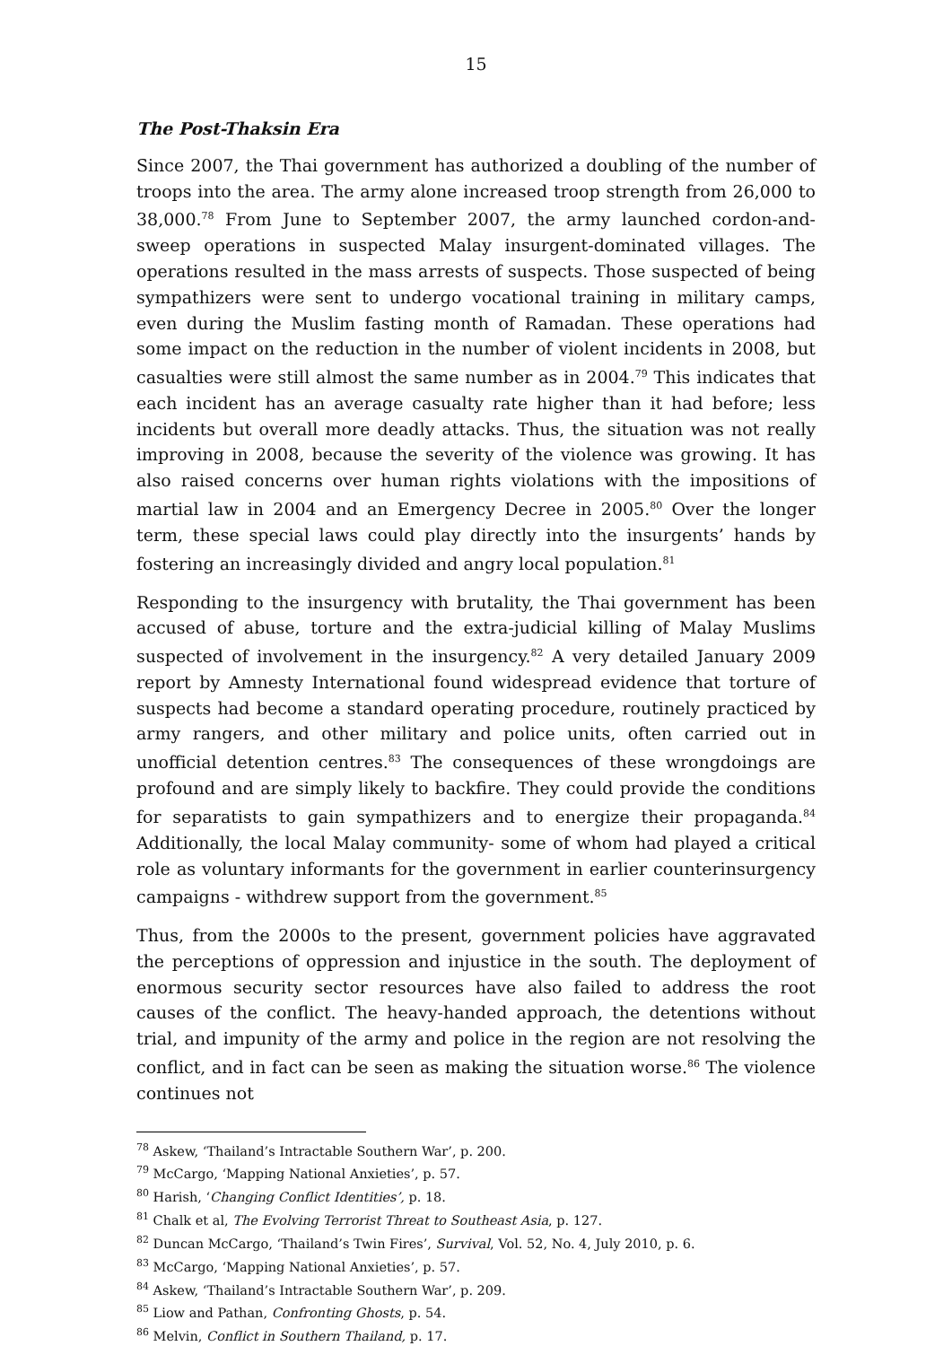15
The Post-Thaksin Era
Since 2007, the Thai government has authorized a doubling of the number of troops into the area. The army alone increased troop strength from 26,000 to 38,000.<sup>78</sup> From June to September 2007, the army launched cordon-and-sweep operations in suspected Malay insurgent-dominated villages. The operations resulted in the mass arrests of suspects. Those suspected of being sympathizers were sent to undergo vocational training in military camps, even during the Muslim fasting month of Ramadan. These operations had some impact on the reduction in the number of violent incidents in 2008, but casualties were still almost the same number as in 2004.<sup>79</sup> This indicates that each incident has an average casualty rate higher than it had before; less incidents but overall more deadly attacks. Thus, the situation was not really improving in 2008, because the severity of the violence was growing. It has also raised concerns over human rights violations with the impositions of martial law in 2004 and an Emergency Decree in 2005.<sup>80</sup> Over the longer term, these special laws could play directly into the insurgents’ hands by fostering an increasingly divided and angry local population.<sup>81</sup>
Responding to the insurgency with brutality, the Thai government has been accused of abuse, torture and the extra-judicial killing of Malay Muslims suspected of involvement in the insurgency.<sup>82</sup> A very detailed January 2009 report by Amnesty International found widespread evidence that torture of suspects had become a standard operating procedure, routinely practiced by army rangers, and other military and police units, often carried out in unofficial detention centres.<sup>83</sup> The consequences of these wrongdoings are profound and are simply likely to backfire. They could provide the conditions for separatists to gain sympathizers and to energize their propaganda.<sup>84</sup> Additionally, the local Malay community- some of whom had played a critical role as voluntary informants for the government in earlier counterinsurgency campaigns - withdrew support from the government.<sup>85</sup>
Thus, from the 2000s to the present, government policies have aggravated the perceptions of oppression and injustice in the south. The deployment of enormous security sector resources have also failed to address the root causes of the conflict. The heavy-handed approach, the detentions without trial, and impunity of the army and police in the region are not resolving the conflict, and in fact can be seen as making the situation worse.<sup>86</sup> The violence continues not
<sup>78</sup> Askew, ‘Thailand’s Intractable Southern War’, p. 200.
<sup>79</sup> McCargo, ‘Mapping National Anxieties’, p. 57.
<sup>80</sup> Harish, ‘Changing Conflict Identities’, p. 18.
<sup>81</sup> Chalk et al, The Evolving Terrorist Threat to Southeast Asia, p. 127.
<sup>82</sup> Duncan McCargo, ‘Thailand’s Twin Fires’, Survival, Vol. 52, No. 4, July 2010, p. 6.
<sup>83</sup> McCargo, ‘Mapping National Anxieties’, p. 57.
<sup>84</sup> Askew, ‘Thailand’s Intractable Southern War’, p. 209.
<sup>85</sup> Liow and Pathan, Confronting Ghosts, p. 54.
<sup>86</sup> Melvin, Conflict in Southern Thailand, p. 17.